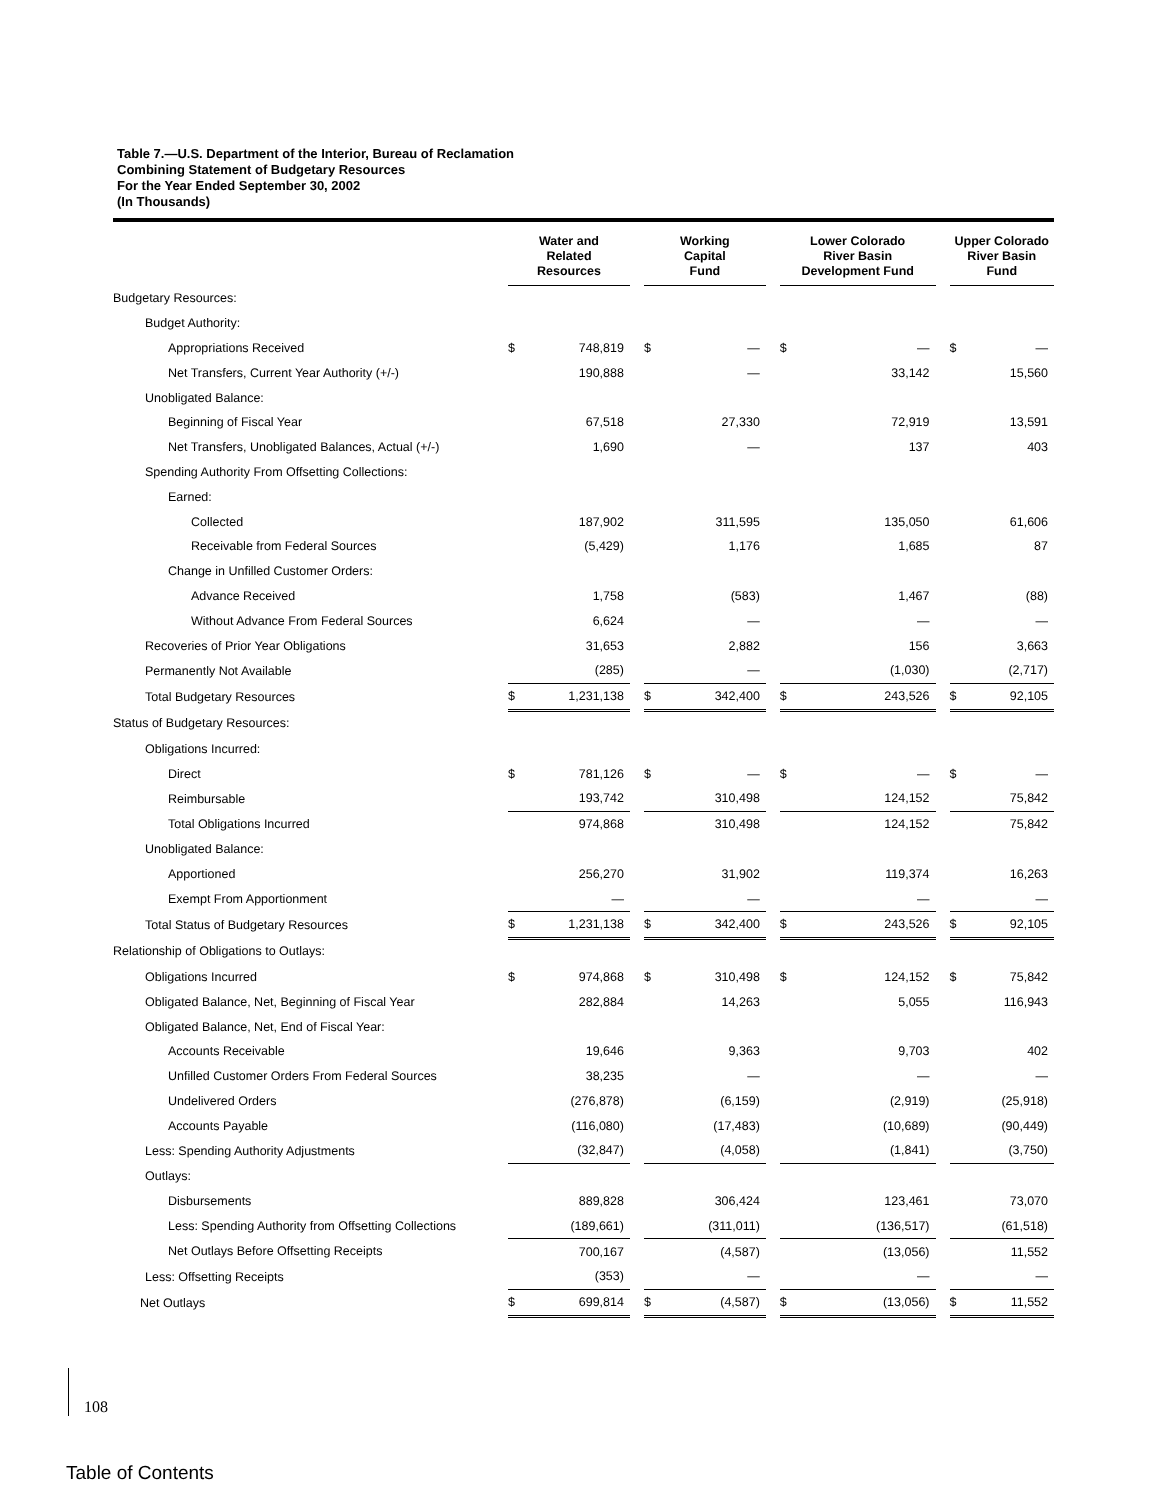Table 7.—U.S. Department of the Interior, Bureau of Reclamation
Combining Statement of Budgetary Resources
For the Year Ended September 30, 2002
(In Thousands)
| | Water and Related Resources | | | Working Capital Fund | | | Lower Colorado River Basin Development Fund | | | Upper Colorado River Basin Fund | |
| --- | --- | --- | --- | --- | --- | --- | --- | --- | --- | --- | --- |
| Budgetary Resources: | | | | | | | | | | | |
| Budget Authority: | | | | | | | | | | | |
| Appropriations Received | $ | 748,819 | | $ | — | | $ | — | | $ | — |
| Net Transfers, Current Year Authority (+/-) | | 190,888 | | | — | | | 33,142 | | | 15,560 |
| Unobligated Balance: | | | | | | | | | | | |
| Beginning of Fiscal Year | | 67,518 | | | 27,330 | | | 72,919 | | | 13,591 |
| Net Transfers, Unobligated Balances, Actual (+/-) | | 1,690 | | | — | | | 137 | | | 403 |
| Spending Authority From Offsetting Collections: | | | | | | | | | | | |
| Earned: | | | | | | | | | | | |
| Collected | | 187,902 | | | 311,595 | | | 135,050 | | | 61,606 |
| Receivable from Federal Sources | | (5,429) | | | 1,176 | | | 1,685 | | | 87 |
| Change in Unfilled Customer Orders: | | | | | | | | | | | |
| Advance Received | | 1,758 | | | (583) | | | 1,467 | | | (88) |
| Without Advance From Federal Sources | | 6,624 | | | — | | | — | | | — |
| Recoveries of Prior Year Obligations | | 31,653 | | | 2,882 | | | 156 | | | 3,663 |
| Permanently Not Available | | (285) | | | — | | | (1,030) | | | (2,717) |
| Total Budgetary Resources | $ | 1,231,138 | | $ | 342,400 | | $ | 243,526 | | $ | 92,105 |
| Status of Budgetary Resources: | | | | | | | | | | | |
| Obligations Incurred: | | | | | | | | | | | |
| Direct | $ | 781,126 | | $ | — | | $ | — | | $ | — |
| Reimbursable | | 193,742 | | | 310,498 | | | 124,152 | | | 75,842 |
| Total Obligations Incurred | | 974,868 | | | 310,498 | | | 124,152 | | | 75,842 |
| Unobligated Balance: | | | | | | | | | | | |
| Apportioned | | 256,270 | | | 31,902 | | | 119,374 | | | 16,263 |
| Exempt From Apportionment | | — | | | — | | | — | | | — |
| Total Status of Budgetary Resources | $ | 1,231,138 | | $ | 342,400 | | $ | 243,526 | | $ | 92,105 |
| Relationship of Obligations to Outlays: | | | | | | | | | | | |
| Obligations Incurred | $ | 974,868 | | $ | 310,498 | | $ | 124,152 | | $ | 75,842 |
| Obligated Balance, Net, Beginning of Fiscal Year | | 282,884 | | | 14,263 | | | 5,055 | | | 116,943 |
| Obligated Balance, Net, End of Fiscal Year: | | | | | | | | | | | |
| Accounts Receivable | | 19,646 | | | 9,363 | | | 9,703 | | | 402 |
| Unfilled Customer Orders From Federal Sources | | 38,235 | | | — | | | — | | | — |
| Undelivered Orders | | (276,878) | | | (6,159) | | | (2,919) | | | (25,918) |
| Accounts Payable | | (116,080) | | | (17,483) | | | (10,689) | | | (90,449) |
| Less: Spending Authority Adjustments | | (32,847) | | | (4,058) | | | (1,841) | | | (3,750) |
| Outlays: | | | | | | | | | | | |
| Disbursements | | 889,828 | | | 306,424 | | | 123,461 | | | 73,070 |
| Less: Spending Authority from Offsetting Collections | | (189,661) | | | (311,011) | | | (136,517) | | | (61,518) |
| Net Outlays Before Offsetting Receipts | | 700,167 | | | (4,587) | | | (13,056) | | | 11,552 |
| Less: Offsetting Receipts | | (353) | | | — | | | — | | | — |
| Net Outlays | $ | 699,814 | | $ | (4,587) | | $ | (13,056) | | $ | 11,552 |
108
Table of Contents